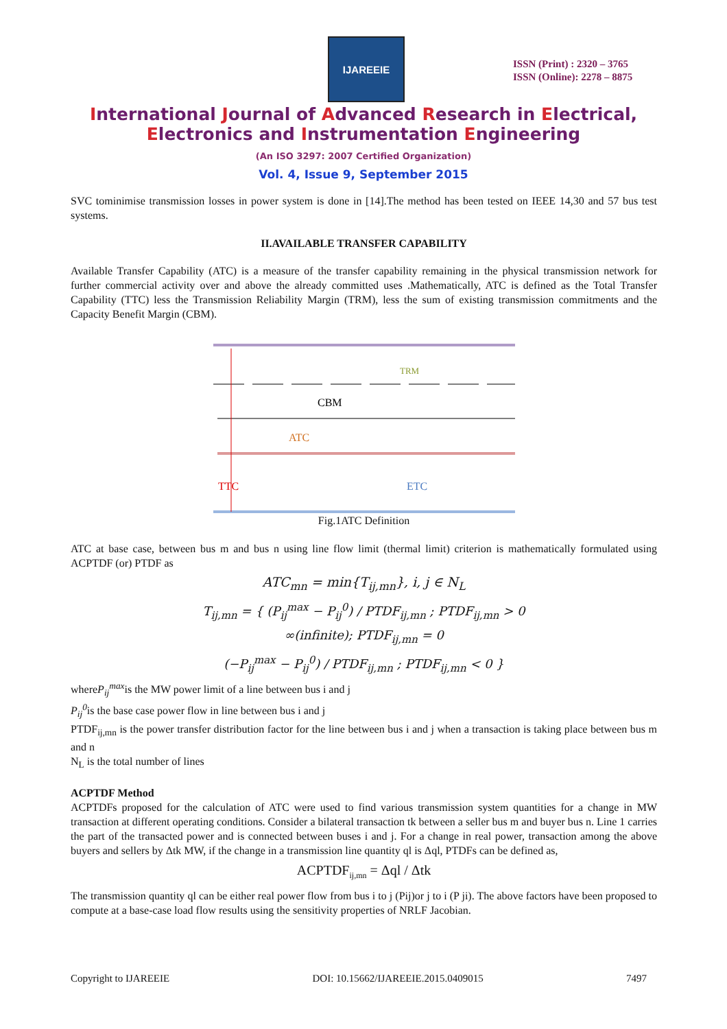IJAREEIE
ISSN (Print) : 2320 – 3765
ISSN (Online): 2278 – 8875
International Journal of Advanced Research in Electrical,
Electronics and Instrumentation Engineering
(An ISO 3297: 2007 Certified Organization)
Vol. 4, Issue 9, September 2015
SVC tominimise transmission losses in power system is done in [14].The method has been tested on IEEE 14,30 and 57 bus test systems.
II.AVAILABLE TRANSFER CAPABILITY
Available Transfer Capability (ATC) is a measure of the transfer capability remaining in the physical transmission network for further commercial activity over and above the already committed uses .Mathematically, ATC is defined as the Total Transfer Capability (TTC) less the Transmission Reliability Margin (TRM), less the sum of existing transmission commitments and the Capacity Benefit Margin (CBM).
TTC
ETC
ATC
CBM
TRM
Fig.1ATC Definition
ATC at base case, between bus m and bus n using line flow limit (thermal limit) criterion is mathematically formulated using ACPTDF (or) PTDF as
ATC<sub>mn</sub> = min{T<sub>ij,mn</sub>}, i, j ∈ N<sub>L</sub>
T<sub>ij,mn</sub> = { (P<sub>ij</sub><sup>max</sup> − P<sub>ij</sub><sup>0</sup>) / PTDF<sub>ij,mn</sub> ; PTDF<sub>ij,mn</sub> > 0
∞(infinite); PTDF<sub>ij,mn</sub> = 0
(−P<sub>ij</sub><sup>max</sup> − P<sub>ij</sub><sup>0</sup>) / PTDF<sub>ij,mn</sub> ; PTDF<sub>ij,mn</sub> < 0 }
whereP<sub>ij</sub><sup>max</sup>is the MW power limit of a line between bus i and j
P<sub>ij</sub><sup>0</sup>is the base case power flow in line between bus i and j
PTDF<sub>ij,mn</sub> is the power transfer distribution factor for the line between bus i and j when a transaction is taking place between bus m and n
N<sub>L</sub> is the total number of lines
ACPTDF Method
ACPTDFs proposed for the calculation of ATC were used to find various transmission system quantities for a change in MW transaction at different operating conditions. Consider a bilateral transaction tk between a seller bus m and buyer bus n. Line 1 carries the part of the transacted power and is connected between buses i and j. For a change in real power, transaction among the above buyers and sellers by Δtk MW, if the change in a transmission line quantity ql is Δql, PTDFs can be defined as,
ACPTDF<sub>ij,mn</sub> = Δql / Δtk
The transmission quantity ql can be either real power flow from bus i to j (Pij)or j to i (P ji). The above factors have been proposed to compute at a base-case load flow results using the sensitivity properties of NRLF Jacobian.
Copyright to IJAREEIE DOI: 10.15662/IJAREEIE.2015.0409015 7497